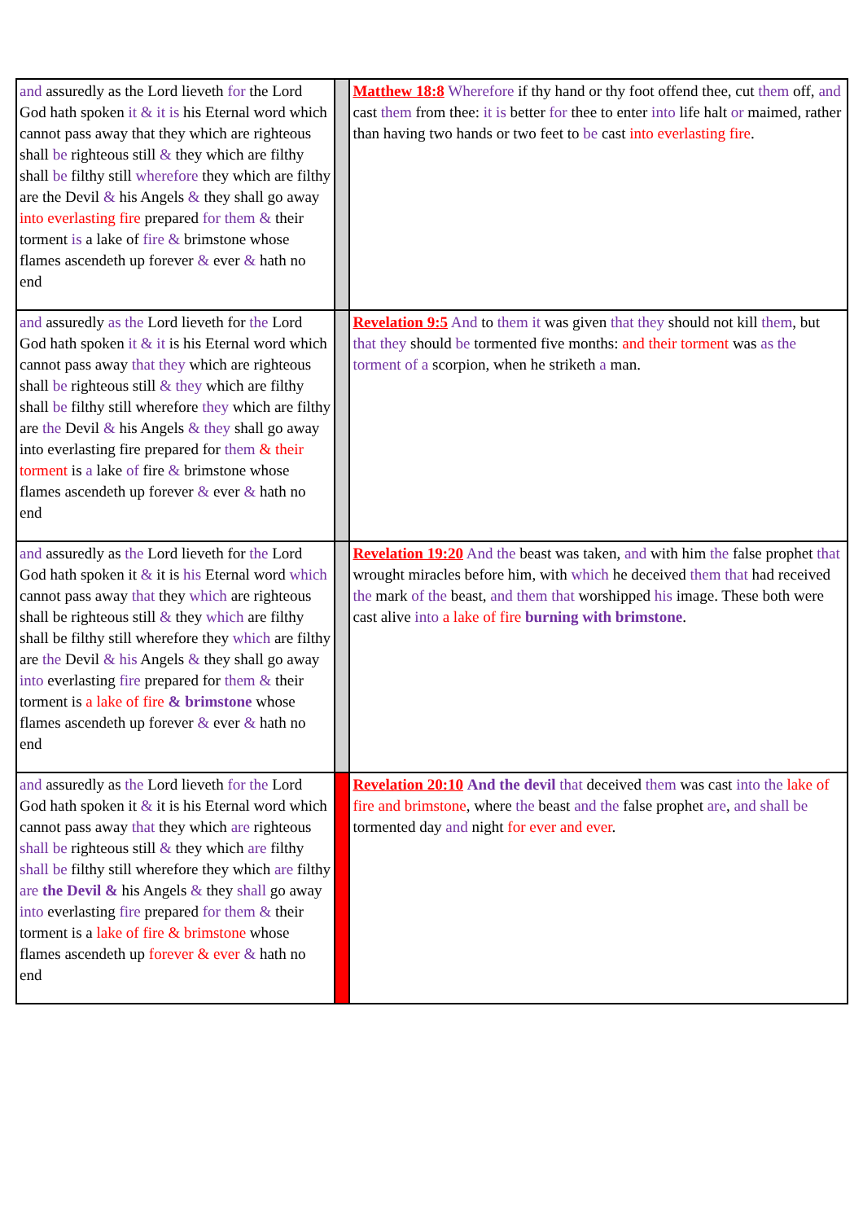| and assuredly as the Lord lieveth for the Lord God hath spoken it & it is his Eternal word which cannot pass away that they which are righteous shall be righteous still & they which are filthy shall be filthy still wherefore they which are filthy are the Devil & his Angels & they shall go away into everlasting fire prepared for them & their torment is a lake of fire & brimstone whose flames ascendeth up forever & ever & hath no end | | Matthew 18:8 Wherefore if thy hand or thy foot offend thee, cut them off, and cast them from thee: it is better for thee to enter into life halt or maimed, rather than having two hands or two feet to be cast into everlasting fire . |
| and assuredly as the Lord lieveth for the Lord God hath spoken it & it is his Eternal word which cannot pass away that they which are righteous shall be righteous still & they which are filthy shall be filthy still wherefore they which are filthy are the Devil & his Angels & they shall go away into everlasting fire prepared for them & their torment is a lake of fire & brimstone whose flames ascendeth up forever & ever & hath no end | | Revelation 9:5 And to them it was given that they should not kill them , but that they should be tormented five months: and their torment was as the torment of a scorpion, when he striketh a man. |
| and assuredly as the Lord lieveth for the Lord God hath spoken it & it is his Eternal word which cannot pass away that they which are righteous shall be righteous still & they which are filthy shall be filthy still wherefore they which are filthy are the Devil & his Angels & they shall go away into everlasting fire prepared for them & their torment is a lake of fire & brimstone whose flames ascendeth up forever & ever & hath no end | | Revelation 19:20 And the beast was taken, and with him the false prophet that wrought miracles before him, with which he deceived them that had received the mark of the beast, and them that worshipped his image. These both were cast alive into a lake of fire burning with brimstone . |
| and assuredly as the Lord lieveth for the Lord God hath spoken it & it is his Eternal word which cannot pass away that they which are righteous shall be righteous still & they which are filthy shall be filthy still wherefore they which are filthy are the Devil & his Angels & they shall go away into everlasting fire prepared for them & their torment is a lake of fire & brimstone whose flames ascendeth up forever & ever & hath no end | | Revelation 20:10 And the devil that deceived them was cast into the lake of fire and brimstone , where the beast and the false prophet are , and shall be tormented day and night for ever and ever . |